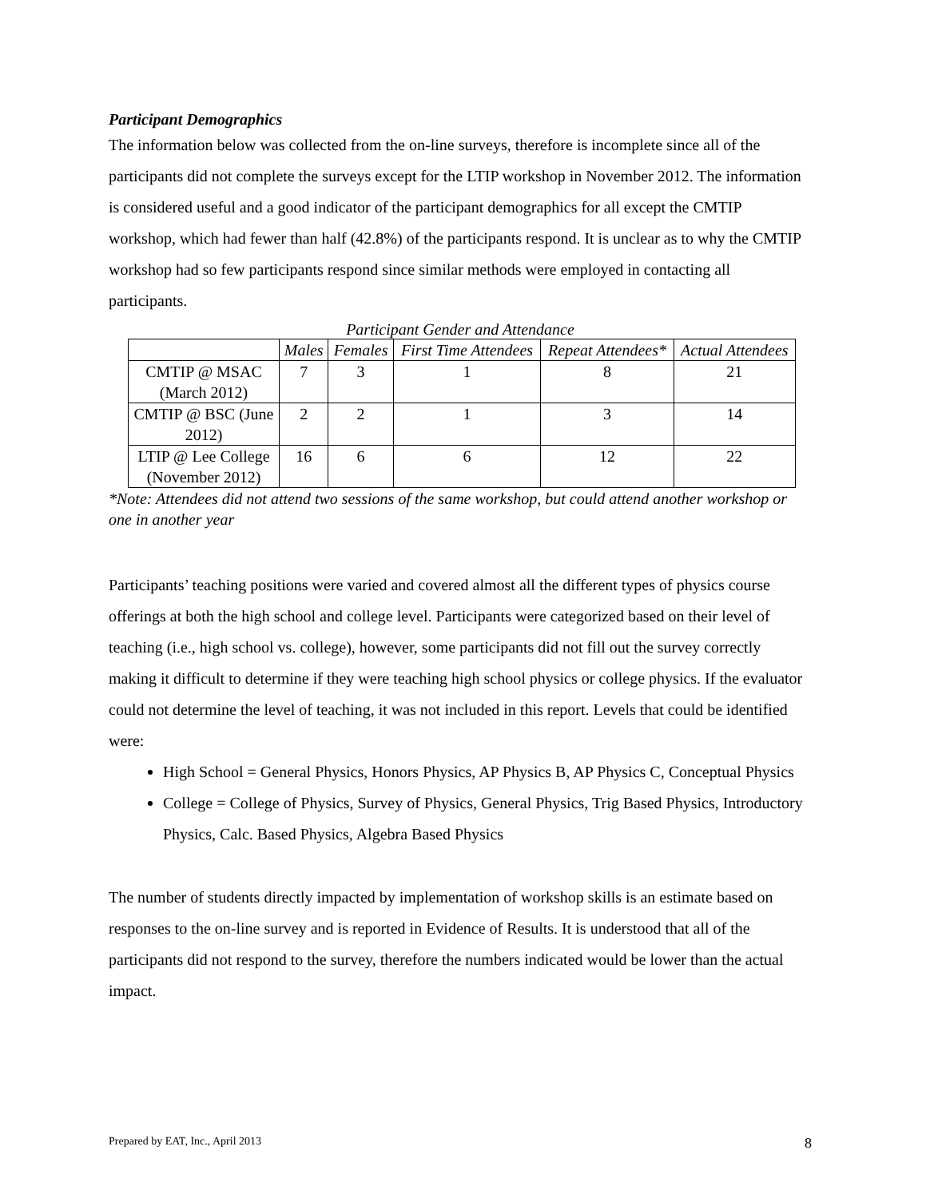Participant Demographics
The information below was collected from the on-line surveys, therefore is incomplete since all of the participants did not complete the surveys except for the LTIP workshop in November 2012. The information is considered useful and a good indicator of the participant demographics for all except the CMTIP workshop, which had fewer than half (42.8%) of the participants respond. It is unclear as to why the CMTIP workshop had so few participants respond since similar methods were employed in contacting all participants.
Participant Gender and Attendance
| | Males | Females | First Time Attendees | Repeat Attendees* | Actual Attendees |
| --- | --- | --- | --- | --- | --- |
| CMTIP @ MSAC (March 2012) | 7 | 3 | 1 | 8 | 21 |
| CMTIP @ BSC (June 2012) | 2 | 2 | 1 | 3 | 14 |
| LTIP @ Lee College (November 2012) | 16 | 6 | 6 | 12 | 22 |
*Note: Attendees did not attend two sessions of the same workshop, but could attend another workshop or one in another year
Participants’ teaching positions were varied and covered almost all the different types of physics course offerings at both the high school and college level. Participants were categorized based on their level of teaching (i.e., high school vs. college), however, some participants did not fill out the survey correctly making it difficult to determine if they were teaching high school physics or college physics. If the evaluator could not determine the level of teaching, it was not included in this report. Levels that could be identified were:
High School = General Physics, Honors Physics, AP Physics B, AP Physics C, Conceptual Physics
College = College of Physics, Survey of Physics, General Physics, Trig Based Physics, Introductory Physics, Calc. Based Physics, Algebra Based Physics
The number of students directly impacted by implementation of workshop skills is an estimate based on responses to the on-line survey and is reported in Evidence of Results. It is understood that all of the participants did not respond to the survey, therefore the numbers indicated would be lower than the actual impact.
Prepared by EAT, Inc., April 2013 8